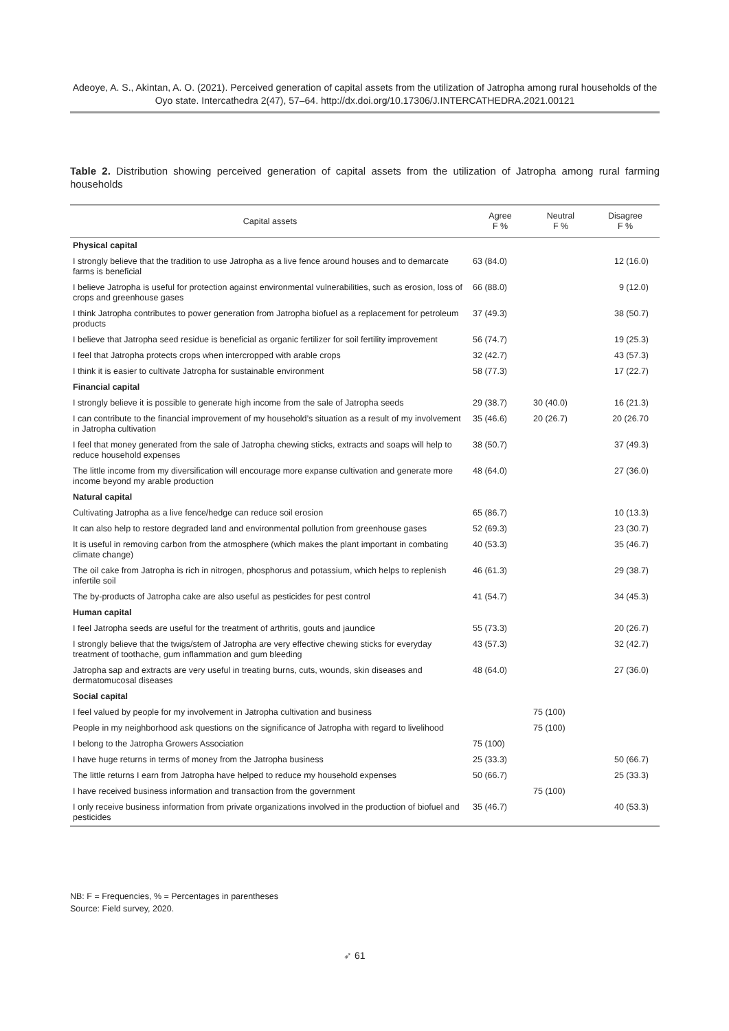Adeoye, A. S., Akintan, A. O. (2021). Perceived generation of capital assets from the utilization of Jatropha among rural households of the Oyo state. Intercathedra 2(47), 57–64. http://dx.doi.org/10.17306/J.INTERCATHEDRA.2021.00121
Table 2. Distribution showing perceived generation of capital assets from the utilization of Jatropha among rural farming households
| Capital assets | Agree F % | Neutral F % | Disagree F % |
| --- | --- | --- | --- |
| Physical capital | | | |
| I strongly believe that the tradition to use Jatropha as a live fence around houses and to demarcate farms is beneficial | 63 (84.0) | | 12 (16.0) |
| I believe Jatropha is useful for protection against environmental vulnerabilities, such as erosion, loss of crops and greenhouse gases | 66 (88.0) | | 9 (12.0) |
| I think Jatropha contributes to power generation from Jatropha biofuel as a replacement for petroleum products | 37 (49.3) | | 38 (50.7) |
| I believe that Jatropha seed residue is beneficial as organic fertilizer for soil fertility improvement | 56 (74.7) | | 19 (25.3) |
| I feel that Jatropha protects crops when intercropped with arable crops | 32 (42.7) | | 43 (57.3) |
| I think it is easier to cultivate Jatropha for sustainable environment | 58 (77.3) | | 17 (22.7) |
| Financial capital | | | |
| I strongly believe it is possible to generate high income from the sale of Jatropha seeds | 29 (38.7) | 30 (40.0) | 16 (21.3) |
| I can contribute to the financial improvement of my household’s situation as a result of my involvement in Jatropha cultivation | 35 (46.6) | 20 (26.7) | 20 (26.70 |
| I feel that money generated from the sale of Jatropha chewing sticks, extracts and soaps will help to reduce household expenses | 38 (50.7) | | 37 (49.3) |
| The little income from my diversification will encourage more expanse cultivation and generate more income beyond my arable production | 48 (64.0) | | 27 (36.0) |
| Natural capital | | | |
| Cultivating Jatropha as a live fence/hedge can reduce soil erosion | 65 (86.7) | | 10 (13.3) |
| It can also help to restore degraded land and environmental pollution from greenhouse gases | 52 (69.3) | | 23 (30.7) |
| It is useful in removing carbon from the atmosphere (which makes the plant important in combating climate change) | 40 (53.3) | | 35 (46.7) |
| The oil cake from Jatropha is rich in nitrogen, phosphorus and potassium, which helps to replenish infertile soil | 46 (61.3) | | 29 (38.7) |
| The by-products of Jatropha cake are also useful as pesticides for pest control | 41 (54.7) | | 34 (45.3) |
| Human capital | | | |
| I feel Jatropha seeds are useful for the treatment of arthritis, gouts and jaundice | 55 (73.3) | | 20 (26.7) |
| I strongly believe that the twigs/stem of Jatropha are very effective chewing sticks for everyday treatment of toothache, gum inflammation and gum bleeding | 43 (57.3) | | 32 (42.7) |
| Jatropha sap and extracts are very useful in treating burns, cuts, wounds, skin diseases and dermatomucosal diseases | 48 (64.0) | | 27 (36.0) |
| Social capital | | | |
| I feel valued by people for my involvement in Jatropha cultivation and business | | 75 (100) | |
| People in my neighborhood ask questions on the significance of Jatropha with regard to livelihood | | 75 (100) | |
| I belong to the Jatropha Growers Association | 75 (100) | | |
| I have huge returns in terms of money from the Jatropha business | 25 (33.3) | | 50 (66.7) |
| The little returns I earn from Jatropha have helped to reduce my household expenses | 50 (66.7) | | 25 (33.3) |
| I have received business information and transaction from the government | | 75 (100) | |
| I only receive business information from private organizations involved in the production of biofuel and pesticides | 35 (46.7) | | 40 (53.3) |
NB: F = Frequencies, % = Percentages in parentheses
Source: Field survey, 2020.
➶ 61